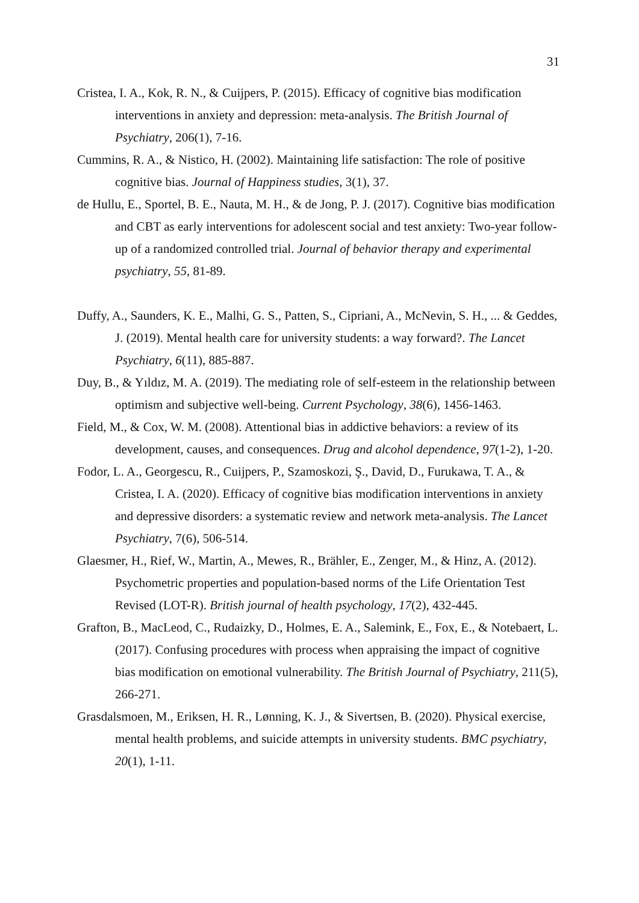31
Cristea, I. A., Kok, R. N., & Cuijpers, P. (2015). Efficacy of cognitive bias modification interventions in anxiety and depression: meta-analysis. The British Journal of Psychiatry, 206(1), 7-16.
Cummins, R. A., & Nistico, H. (2002). Maintaining life satisfaction: The role of positive cognitive bias. Journal of Happiness studies, 3(1), 37.
de Hullu, E., Sportel, B. E., Nauta, M. H., & de Jong, P. J. (2017). Cognitive bias modification and CBT as early interventions for adolescent social and test anxiety: Two-year follow-up of a randomized controlled trial. Journal of behavior therapy and experimental psychiatry, 55, 81-89.
Duffy, A., Saunders, K. E., Malhi, G. S., Patten, S., Cipriani, A., McNevin, S. H., ... & Geddes, J. (2019). Mental health care for university students: a way forward?. The Lancet Psychiatry, 6(11), 885-887.
Duy, B., & Yıldız, M. A. (2019). The mediating role of self-esteem in the relationship between optimism and subjective well-being. Current Psychology, 38(6), 1456-1463.
Field, M., & Cox, W. M. (2008). Attentional bias in addictive behaviors: a review of its development, causes, and consequences. Drug and alcohol dependence, 97(1-2), 1-20.
Fodor, L. A., Georgescu, R., Cuijpers, P., Szamoskozi, Ş., David, D., Furukawa, T. A., & Cristea, I. A. (2020). Efficacy of cognitive bias modification interventions in anxiety and depressive disorders: a systematic review and network meta-analysis. The Lancet Psychiatry, 7(6), 506-514.
Glaesmer, H., Rief, W., Martin, A., Mewes, R., Brähler, E., Zenger, M., & Hinz, A. (2012). Psychometric properties and population-based norms of the Life Orientation Test Revised (LOT-R). British journal of health psychology, 17(2), 432-445.
Grafton, B., MacLeod, C., Rudaizky, D., Holmes, E. A., Salemink, E., Fox, E., & Notebaert, L. (2017). Confusing procedures with process when appraising the impact of cognitive bias modification on emotional vulnerability. The British Journal of Psychiatry, 211(5), 266-271.
Grasdalsmoen, M., Eriksen, H. R., Lønning, K. J., & Sivertsen, B. (2020). Physical exercise, mental health problems, and suicide attempts in university students. BMC psychiatry, 20(1), 1-11.